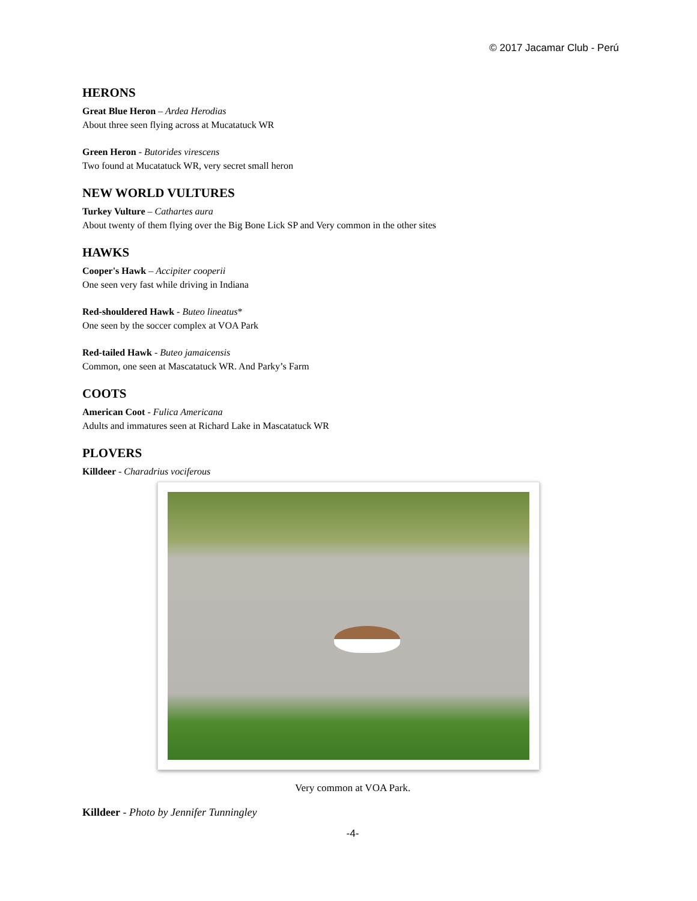© 2017 Jacamar Club - Perú
HERONS
Great Blue Heron – Ardea Herodias
About three seen flying across at Mucatatuck WR
Green Heron - Butorides virescens
Two found at Mucatatuck WR, very secret small heron
NEW WORLD VULTURES
Turkey Vulture – Cathartes aura
About twenty of them flying over the Big Bone Lick SP and Very common in the other sites
HAWKS
Cooper's Hawk – Accipiter cooperii
One seen very fast while driving in Indiana
Red-shouldered Hawk - Buteo lineatus*
One seen by the soccer complex at VOA Park
Red-tailed Hawk - Buteo jamaicensis
Common, one seen at Mascatatuck WR. And Parky’s Farm
COOTS
American Coot - Fulica Americana
Adults and immatures seen at Richard Lake in Mascatatuck WR
PLOVERS
Killdeer - Charadrius vociferous
Very common at VOA Park.
Killdeer - Photo by Jennifer Tunningley
-4-